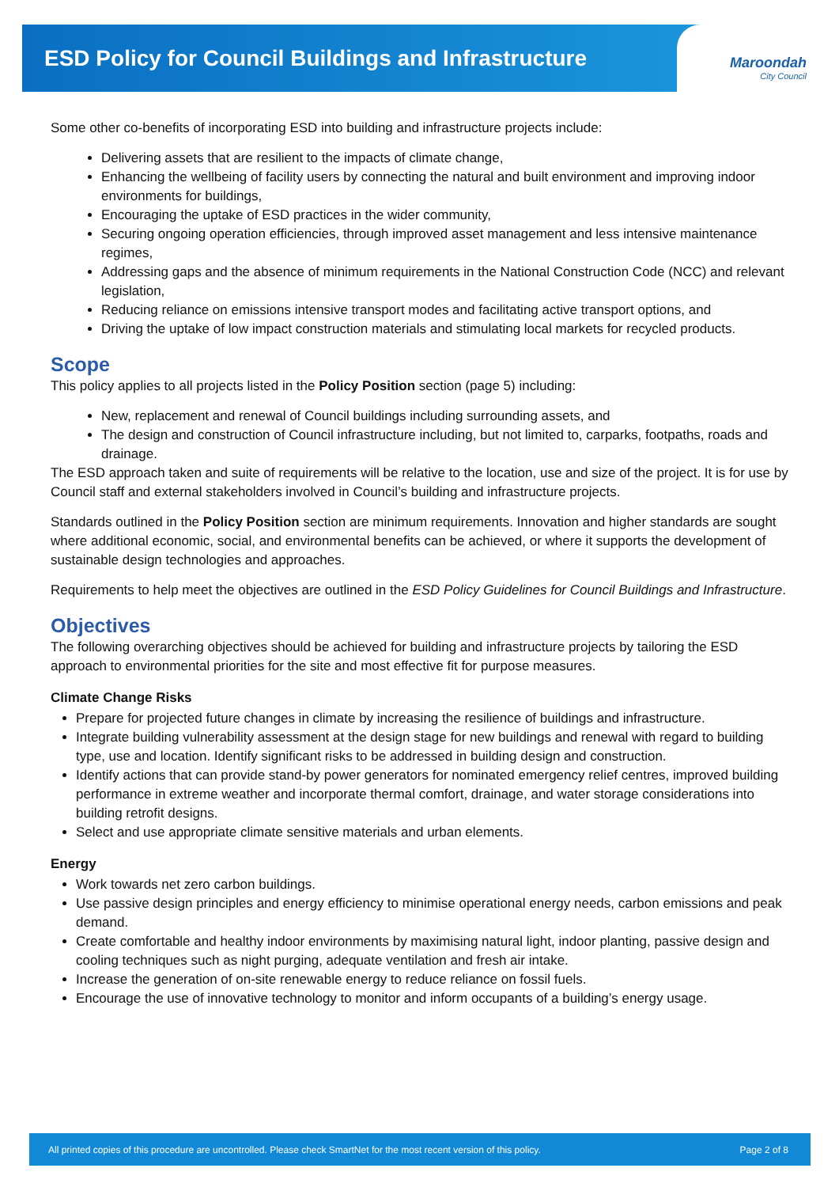ESD Policy for Council Buildings and Infrastructure
Maroondah
City Council
Some other co-benefits of incorporating ESD into building and infrastructure projects include:
Delivering assets that are resilient to the impacts of climate change,
Enhancing the wellbeing of facility users by connecting the natural and built environment and improving indoor environments for buildings,
Encouraging the uptake of ESD practices in the wider community,
Securing ongoing operation efficiencies, through improved asset management and less intensive maintenance regimes,
Addressing gaps and the absence of minimum requirements in the National Construction Code (NCC) and relevant legislation,
Reducing reliance on emissions intensive transport modes and facilitating active transport options, and
Driving the uptake of low impact construction materials and stimulating local markets for recycled products.
Scope
This policy applies to all projects listed in the Policy Position section (page 5) including:
New, replacement and renewal of Council buildings including surrounding assets, and
The design and construction of Council infrastructure including, but not limited to, carparks, footpaths, roads and drainage.
The ESD approach taken and suite of requirements will be relative to the location, use and size of the project. It is for use by Council staff and external stakeholders involved in Council’s building and infrastructure projects.
Standards outlined in the Policy Position section are minimum requirements. Innovation and higher standards are sought where additional economic, social, and environmental benefits can be achieved, or where it supports the development of sustainable design technologies and approaches.
Requirements to help meet the objectives are outlined in the ESD Policy Guidelines for Council Buildings and Infrastructure.
Objectives
The following overarching objectives should be achieved for building and infrastructure projects by tailoring the ESD approach to environmental priorities for the site and most effective fit for purpose measures.
Climate Change Risks
Prepare for projected future changes in climate by increasing the resilience of buildings and infrastructure.
Integrate building vulnerability assessment at the design stage for new buildings and renewal with regard to building type, use and location. Identify significant risks to be addressed in building design and construction.
Identify actions that can provide stand-by power generators for nominated emergency relief centres, improved building performance in extreme weather and incorporate thermal comfort, drainage, and water storage considerations into building retrofit designs.
Select and use appropriate climate sensitive materials and urban elements.
Energy
Work towards net zero carbon buildings.
Use passive design principles and energy efficiency to minimise operational energy needs, carbon emissions and peak demand.
Create comfortable and healthy indoor environments by maximising natural light, indoor planting, passive design and cooling techniques such as night purging, adequate ventilation and fresh air intake.
Increase the generation of on-site renewable energy to reduce reliance on fossil fuels.
Encourage the use of innovative technology to monitor and inform occupants of a building’s energy usage.
All printed copies of this procedure are uncontrolled. Please check SmartNet for the most recent version of this policy. Page 2 of 8